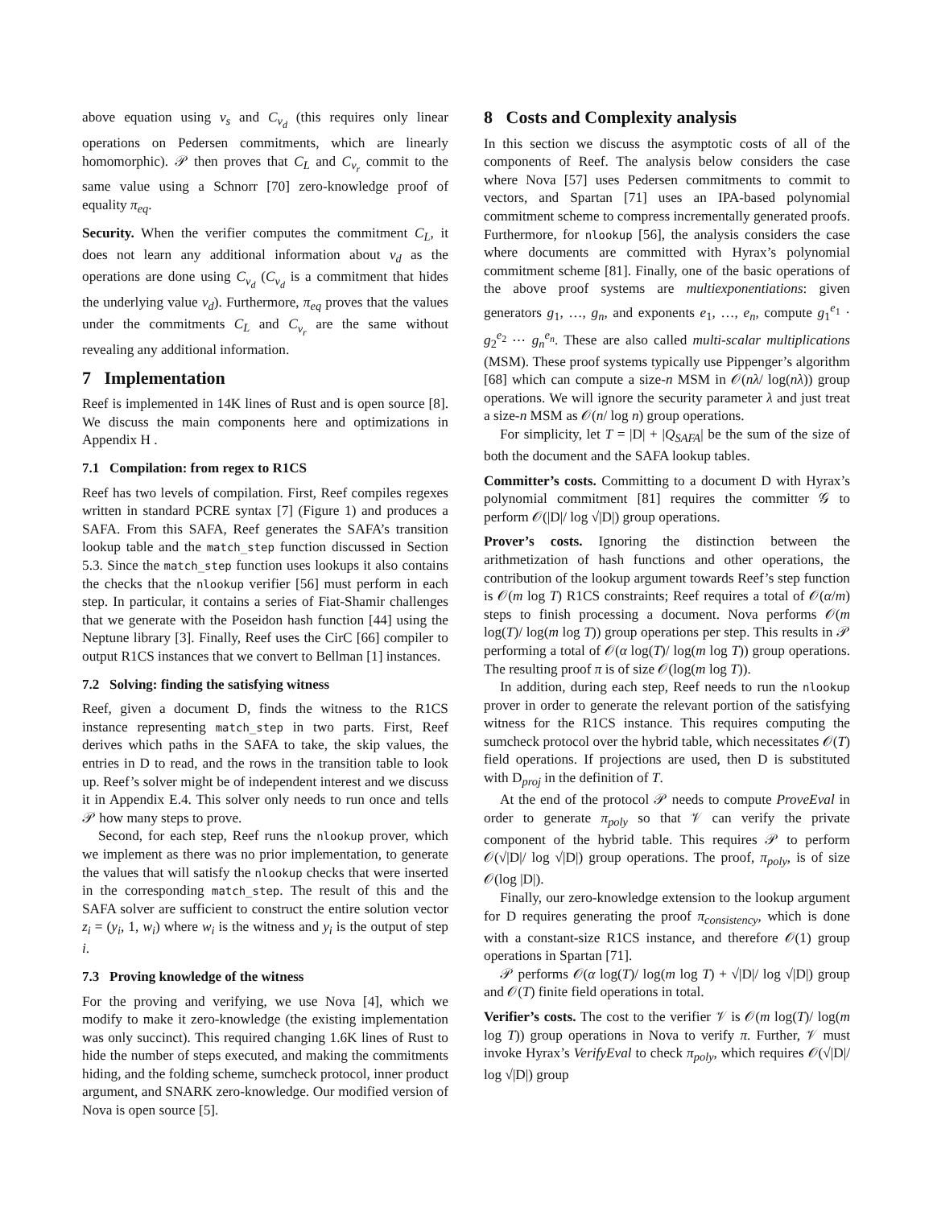above equation using v<sub>s</sub> and C<sub>v<sub>d</sub></sub> (this requires only linear operations on Pedersen commitments, which are linearly homomorphic). 𝒫 then proves that C<sub>L</sub> and C<sub>v<sub>r</sub></sub> commit to the same value using a Schnorr [70] zero-knowledge proof of equality π<sub>eq</sub>.
Security. When the verifier computes the commitment C<sub>L</sub>, it does not learn any additional information about v<sub>d</sub> as the operations are done using C<sub>v<sub>d</sub></sub> (C<sub>v<sub>d</sub></sub> is a commitment that hides the underlying value v<sub>d</sub>). Furthermore, π<sub>eq</sub> proves that the values under the commitments C<sub>L</sub> and C<sub>v<sub>r</sub></sub> are the same without revealing any additional information.
7 Implementation
Reef is implemented in 14K lines of Rust and is open source [8]. We discuss the main components here and optimizations in Appendix H .
7.1 Compilation: from regex to R1CS
Reef has two levels of compilation. First, Reef compiles regexes written in standard PCRE syntax [7] (Figure 1) and produces a SAFA. From this SAFA, Reef generates the SAFA’s transition lookup table and the match_step function discussed in Section 5.3. Since the match_step function uses lookups it also contains the checks that the nlookup verifier [56] must perform in each step. In particular, it contains a series of Fiat-Shamir challenges that we generate with the Poseidon hash function [44] using the Neptune library [3]. Finally, Reef uses the CirC [66] compiler to output R1CS instances that we convert to Bellman [1] instances.
7.2 Solving: finding the satisfying witness
Reef, given a document D, finds the witness to the R1CS instance representing match_step in two parts. First, Reef derives which paths in the SAFA to take, the skip values, the entries in D to read, and the rows in the transition table to look up. Reef’s solver might be of independent interest and we discuss it in Appendix E.4. This solver only needs to run once and tells 𝒫 how many steps to prove.
Second, for each step, Reef runs the nlookup prover, which we implement as there was no prior implementation, to generate the values that will satisfy the nlookup checks that were inserted in the corresponding match_step. The result of this and the SAFA solver are sufficient to construct the entire solution vector z<sub>i</sub> = (y<sub>i</sub>, 1, w<sub>i</sub>) where w<sub>i</sub> is the witness and y<sub>i</sub> is the output of step i.
7.3 Proving knowledge of the witness
For the proving and verifying, we use Nova [4], which we modify to make it zero-knowledge (the existing implementation was only succinct). This required changing 1.6K lines of Rust to hide the number of steps executed, and making the commitments hiding, and the folding scheme, sumcheck protocol, inner product argument, and SNARK zero-knowledge. Our modified version of Nova is open source [5].
8 Costs and Complexity analysis
In this section we discuss the asymptotic costs of all of the components of Reef. The analysis below considers the case where Nova [57] uses Pedersen commitments to commit to vectors, and Spartan [71] uses an IPA-based polynomial commitment scheme to compress incrementally generated proofs. Furthermore, for nlookup [56], the analysis considers the case where documents are committed with Hyrax’s polynomial commitment scheme [81]. Finally, one of the basic operations of the above proof systems are multiexponentiations: given generators g<sub>1</sub>, …, g<sub>n</sub>, and exponents e<sub>1</sub>, …, e<sub>n</sub>, compute g<sub>1</sub><sup>e<sub>1</sub></sup> · g<sub>2</sub><sup>e<sub>2</sub></sup> ⋯ g<sub>n</sub><sup>e<sub>n</sub></sup>. These are also called multi-scalar multiplications (MSM). These proof systems typically use Pippenger’s algorithm [68] which can compute a size-n MSM in 𝒪(nλ/ log(nλ)) group operations. We will ignore the security parameter λ and just treat a size-n MSM as 𝒪(n/ log n) group operations.
For simplicity, let T = |D| + |Q<sub>SAFA</sub>| be the sum of the size of both the document and the SAFA lookup tables.
Committer’s costs. Committing to a document D with Hyrax’s polynomial commitment [81] requires the committer 𝒢 to perform 𝒪(|D|/ log √|D|) group operations.
Prover’s costs. Ignoring the distinction between the arithmetization of hash functions and other operations, the contribution of the lookup argument towards Reef’s step function is 𝒪(m log T) R1CS constraints; Reef requires a total of 𝒪(α/m) steps to finish processing a document. Nova performs 𝒪(m log(T)/ log(m log T)) group operations per step. This results in 𝒫 performing a total of 𝒪(α log(T)/ log(m log T)) group operations. The resulting proof π is of size 𝒪(log(m log T)).
In addition, during each step, Reef needs to run the nlookup prover in order to generate the relevant portion of the satisfying witness for the R1CS instance. This requires computing the sumcheck protocol over the hybrid table, which necessitates 𝒪(T) field operations. If projections are used, then D is substituted with D<sub>proj</sub> in the definition of T.
At the end of the protocol 𝒫 needs to compute ProveEval in order to generate π<sub>poly</sub> so that 𝒱 can verify the private component of the hybrid table. This requires 𝒫 to perform 𝒪(√|D|/ log √|D|) group operations. The proof, π<sub>poly</sub>, is of size 𝒪(log |D|).
Finally, our zero-knowledge extension to the lookup argument for D requires generating the proof π<sub>consistency</sub>, which is done with a constant-size R1CS instance, and therefore 𝒪(1) group operations in Spartan [71].
𝒫 performs 𝒪(α log(T)/ log(m log T) + √|D|/ log √|D|) group and 𝒪(T) finite field operations in total.
Verifier’s costs. The cost to the verifier 𝒱 is 𝒪(m log(T)/ log(m log T)) group operations in Nova to verify π. Further, 𝒱 must invoke Hyrax’s VerifyEval to check π<sub>poly</sub>, which requires 𝒪(√|D|/ log √|D|) group